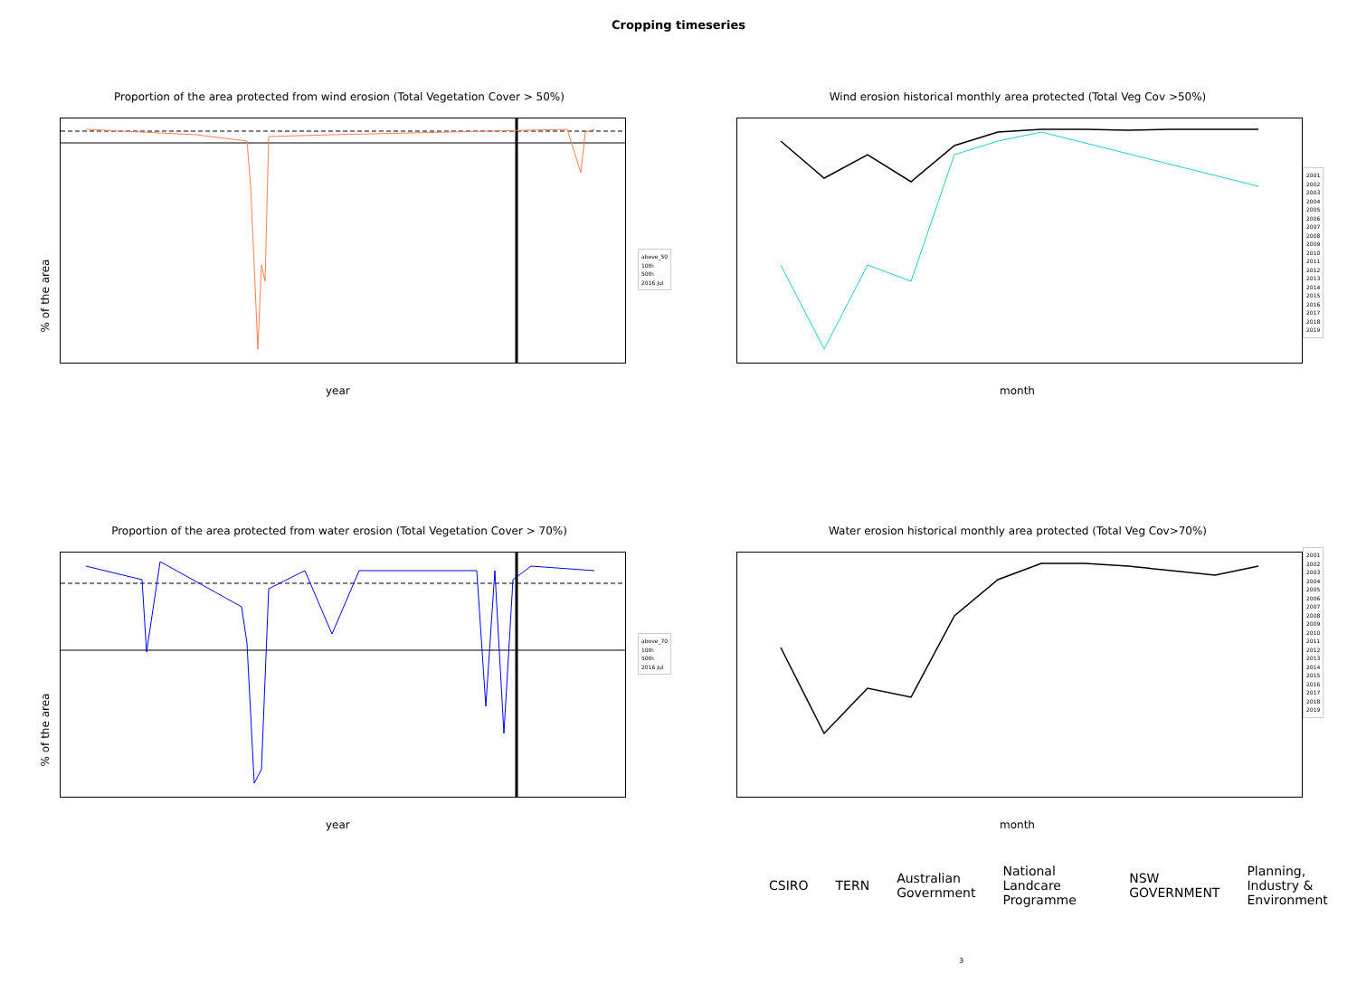Cropping timeseries
Proportion of the area protected from wind erosion (Total Vegetation Cover > 50%)
% of the area
year
above_50
10th
50th
2016 Jul
Wind erosion historical monthly area protected (Total Veg Cov >50%)
month
2001
2002
2003
2004
2005
2006
2007
2008
2009
2010
2011
2012
2013
2014
2015
2016
2017
2018
2019
Proportion of the area protected from water erosion (Total Vegetation Cover > 70%)
% of the area
year
above_70
10th
50th
2016 Jul
Water erosion historical monthly area protected (Total Veg Cov>70%)
month
2001
2002
2003
2004
2005
2006
2007
2008
2009
2010
2011
2012
2013
2014
2015
2016
2017
2018
2019
CSIRO TERN Australian Government National Landcare Programme NSW GOVERNMENT Planning, Industry & Environment
3